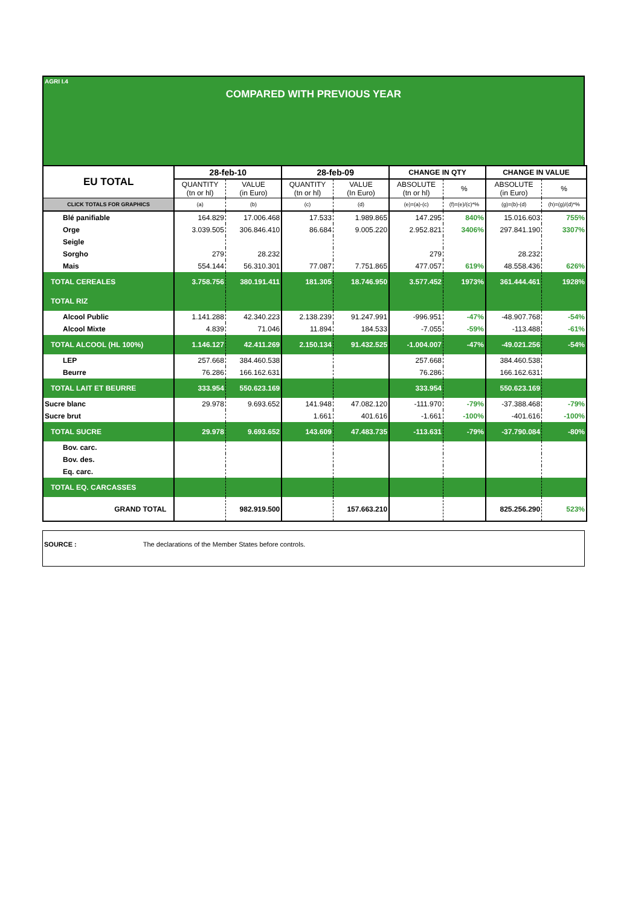AGRI I.4
COMPARED WITH PREVIOUS YEAR
| EU TOTAL | 28-feb-10 | | 28-feb-09 | | CHANGE IN QTY | | CHANGE IN VALUE | |
| --- | --- | --- | --- | --- | --- | --- | --- | --- |
| | QUANTITY (tn or hl) | VALUE (in Euro) | QUANTITY (tn or hl) | VALUE (In Euro) | ABSOLUTE (tn or hl) | % | ABSOLUTE (in Euro) | % |
| CLICK TOTALS FOR GRAPHICS | (a) | (b) | (c) | (d) | (e)=(a)-(c) | (f)=(e)/(c)*% | (g)=(b)-(d) | (h)=(g)/(d)*% |
| Blé panifiable | 164.829 | 17.006.468 | 17.533 | 1.989.865 | 147.295 | 840% | 15.016.603 | 755% |
| Orge | 3.039.505 | 306.846.410 | 86.684 | 9.005.220 | 2.952.821 | 3406% | 297.841.190 | 3307% |
| Seigle | | | | | | | | |
| Sorgho | 279 | 28.232 | | | 279 | | 28.232 | |
| Mais | 554.144 | 56.310.301 | 77.087 | 7.751.865 | 477.057 | 619% | 48.558.436 | 626% |
| TOTAL CEREALES | 3.758.756 | 380.191.411 | 181.305 | 18.746.950 | 3.577.452 | 1973% | 361.444.461 | 1928% |
| TOTAL RIZ | | | | | | | | |
| Alcool Public | 1.141.288 | 42.340.223 | 2.138.239 | 91.247.991 | -996.951 | -47% | -48.907.768 | -54% |
| Alcool Mixte | 4.839 | 71.046 | 11.894 | 184.533 | -7.055 | -59% | -113.488 | -61% |
| TOTAL ALCOOL (HL 100%) | 1.146.127 | 42.411.269 | 2.150.134 | 91.432.525 | -1.004.007 | -47% | -49.021.256 | -54% |
| LEP | 257.668 | 384.460.538 | | | 257.668 | | 384.460.538 | |
| Beurre | 76.286 | 166.162.631 | | | 76.286 | | 166.162.631 | |
| TOTAL LAIT ET BEURRE | 333.954 | 550.623.169 | | | 333.954 | | 550.623.169 | |
| Sucre blanc | 29.978 | 9.693.652 | 141.948 | 47.082.120 | -111.970 | -79% | -37.388.468 | -79% |
| Sucre brut | | | 1.661 | 401.616 | -1.661 | -100% | -401.616 | -100% |
| TOTAL SUCRE | 29.978 | 9.693.652 | 143.609 | 47.483.735 | -113.631 | -79% | -37.790.084 | -80% |
| Bov. carc. | | | | | | | | |
| Bov. des. | | | | | | | | |
| Eq. carc. | | | | | | | | |
| TOTAL EQ. CARCASSES | | | | | | | | |
| GRAND TOTAL | | 982.919.500 | | 157.663.210 | | | 825.256.290 | 523% |
SOURCE : The declarations of the Member States before controls.